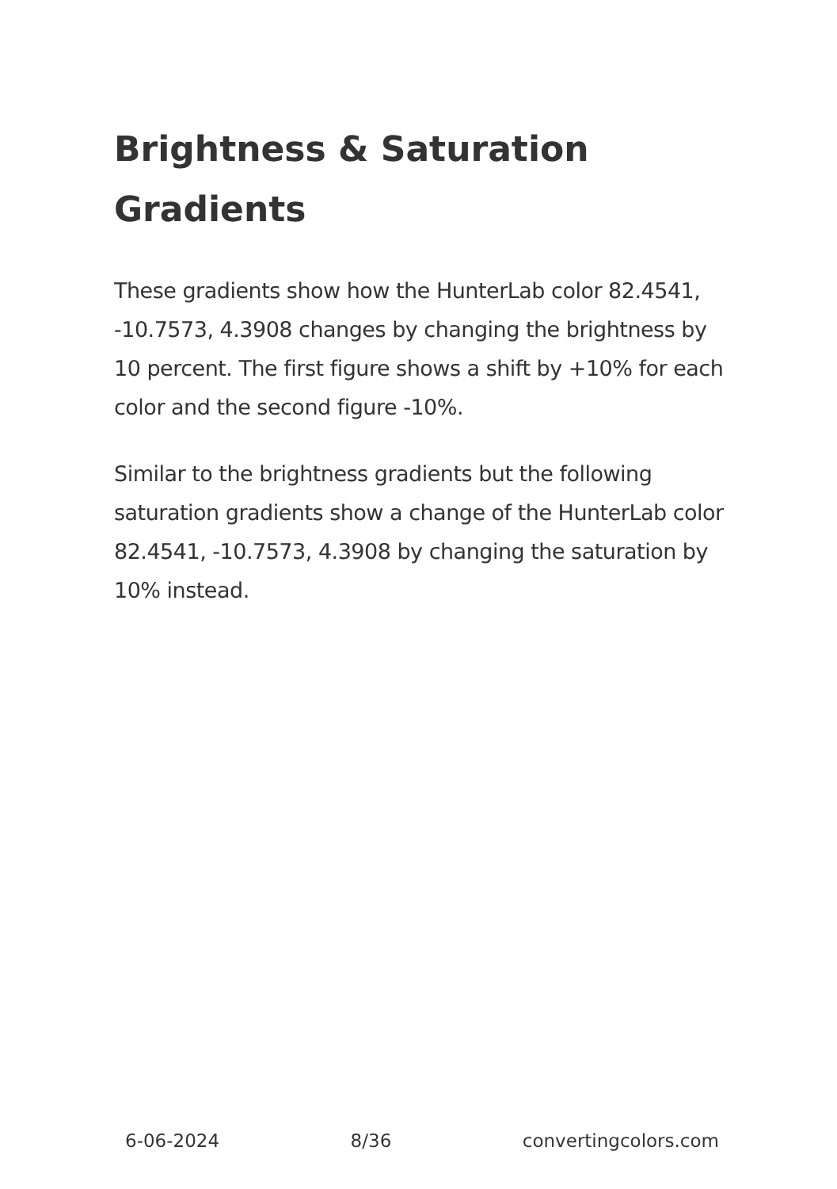Brightness & Saturation Gradients
These gradients show how the HunterLab color 82.4541, -10.7573, 4.3908 changes by changing the brightness by 10 percent. The first figure shows a shift by +10% for each color and the second figure -10%.
Similar to the brightness gradients but the following saturation gradients show a change of the HunterLab color 82.4541, -10.7573, 4.3908 by changing the saturation by 10% instead.
6-06-2024 8/36 convertingcolors.com